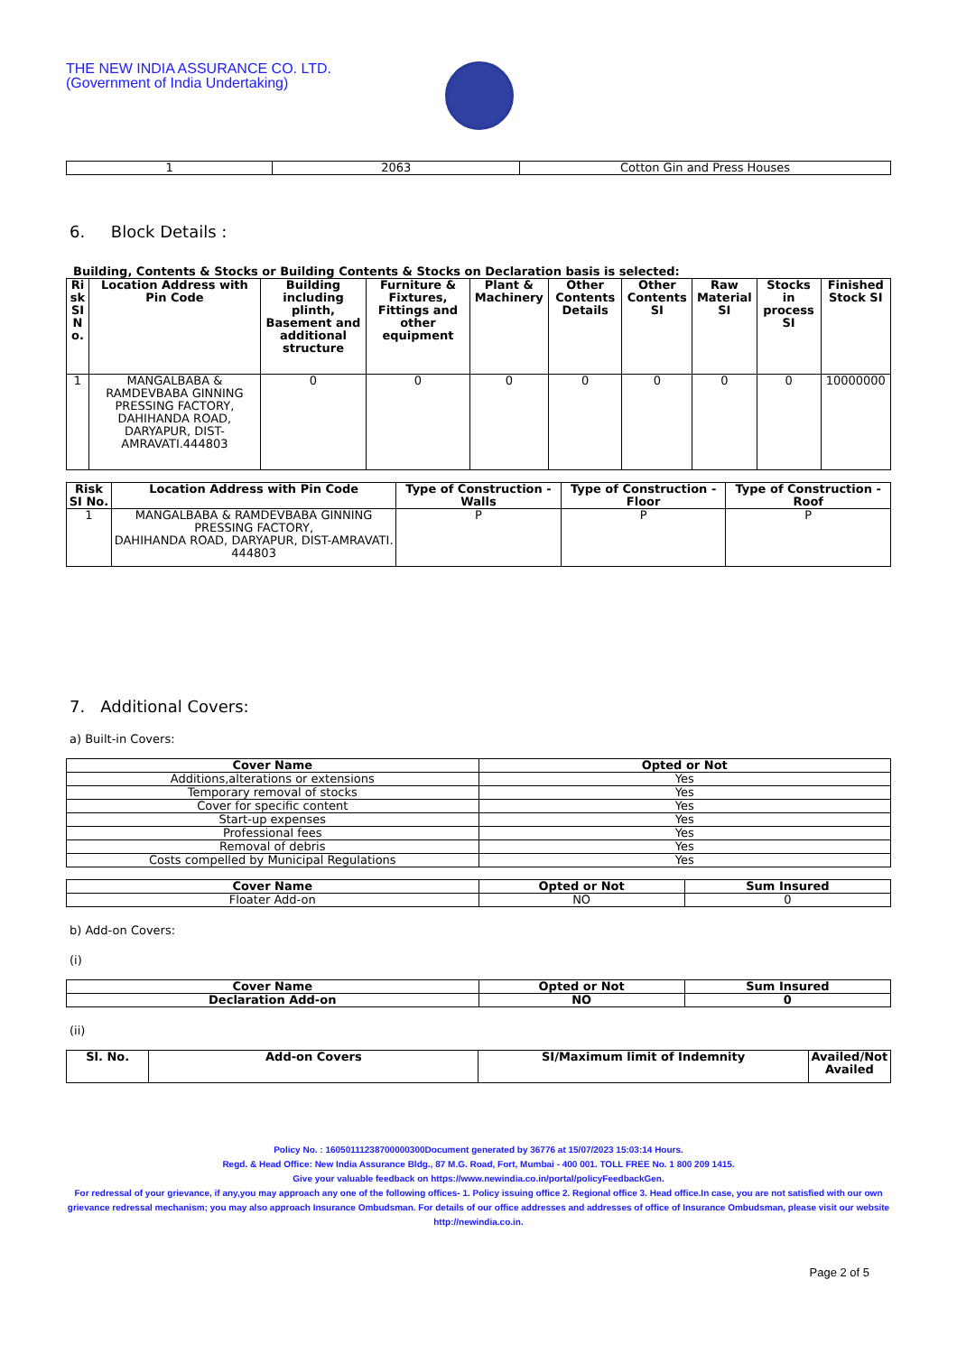THE NEW INDIA ASSURANCE CO. LTD.
(Government of India Undertaking)
| 1 | 2063 | Cotton Gin and Press Houses |
6. Block Details :
Building, Contents & Stocks or Building Contents & Stocks on Declaration basis is selected:
| Ri sk SI N o. | Location Address with Pin Code | Building including plinth, Basement and additional structure | Furniture & Fixtures, Fittings and other equipment | Plant & Machinery | Other Contents Details | Other Contents SI | Raw Material SI | Stocks in process SI | Finished Stock SI |
| --- | --- | --- | --- | --- | --- | --- | --- | --- | --- |
| 1 | MANGALBABA & RAMDEVBABA GINNING PRESSING FACTORY, DAHIHANDA ROAD, DARYAPUR, DIST-AMRAVATI.444803 | 0 | 0 | 0 | 0 | 0 | 0 | 0 | 10000000 |
| Risk SI No. | Location Address with Pin Code | Type of Construction - Walls | Type of Construction - Floor | Type of Construction - Roof |
| --- | --- | --- | --- | --- |
| 1 | MANGALBABA & RAMDEVBABA GINNING PRESSING FACTORY, DAHIHANDA ROAD, DARYAPUR, DIST-AMRAVATI. 444803 | P | P | P |
7. Additional Covers:
a) Built-in Covers:
| Cover Name | Opted or Not |
| --- | --- |
| Additions,alterations or extensions | Yes |
| Temporary removal of stocks | Yes |
| Cover for specific content | Yes |
| Start-up expenses | Yes |
| Professional fees | Yes |
| Removal of debris | Yes |
| Costs compelled by Municipal Regulations | Yes |
| Cover Name | Opted or Not | Sum Insured |
| --- | --- | --- |
| Floater Add-on | NO | 0 |
b) Add-on Covers:
(i)
| Cover Name | Opted or Not | Sum Insured |
| --- | --- | --- |
| Declaration Add-on | NO | 0 |
(ii)
| Sl. No. | Add-on Covers | SI/Maximum limit of Indemnity | Availed/Not Availed |
| --- | --- | --- | --- |
Policy No. : 16050111238700000300Document generated by 36776 at 15/07/2023 15:03:14 Hours.
Regd. & Head Office: New India Assurance Bldg., 87 M.G. Road, Fort, Mumbai - 400 001. TOLL FREE No. 1 800 209 1415.
Give your valuable feedback on https://www.newindia.co.in/portal/policyFeedbackGen.
For redressal of your grievance, if any,you may approach any one of the following offices- 1. Policy issuing office 2. Regional office 3. Head office.In case, you are not satisfied with our own grievance redressal mechanism; you may also approach Insurance Ombudsman. For details of our office addresses and addresses of office of Insurance Ombudsman, please visit our website http://newindia.co.in.
Page 2 of 5